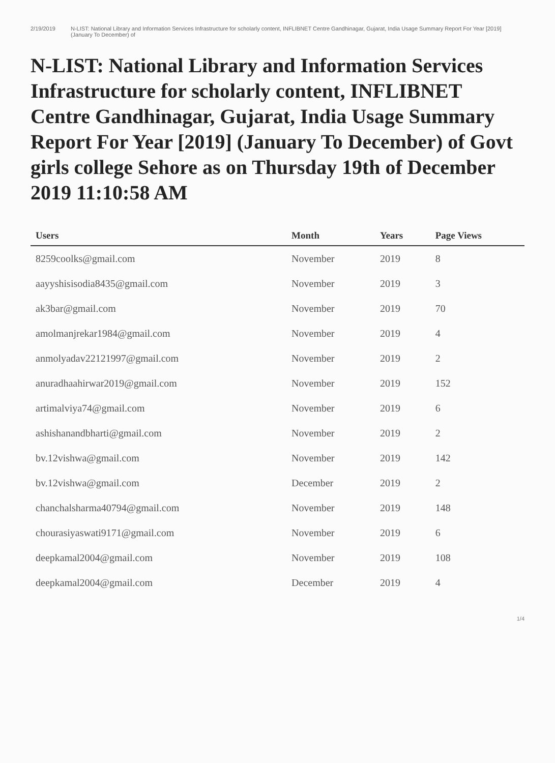2/19/2019 N-LIST: National Library and Information Services Infrastructure for scholarly content, INFLIBNET Centre Gandhinagar, Gujarat, India Usage Summary Report For Year [2019] (January To December) of
N-LIST: National Library and Information Services Infrastructure for scholarly content, INFLIBNET Centre Gandhinagar, Gujarat, India Usage Summary Report For Year [2019] (January To December) of Govt girls college Sehore as on Thursday 19th of December 2019 11:10:58 AM
| Users | Month | Years | Page Views |
| --- | --- | --- | --- |
| 8259coolks@gmail.com | November | 2019 | 8 |
| aayyshisisodia8435@gmail.com | November | 2019 | 3 |
| ak3bar@gmail.com | November | 2019 | 70 |
| amolmanjrekar1984@gmail.com | November | 2019 | 4 |
| anmolyadav22121997@gmail.com | November | 2019 | 2 |
| anuradhaahirwar2019@gmail.com | November | 2019 | 152 |
| artimalviya74@gmail.com | November | 2019 | 6 |
| ashishanandbharti@gmail.com | November | 2019 | 2 |
| bv.12vishwa@gmail.com | November | 2019 | 142 |
| bv.12vishwa@gmail.com | December | 2019 | 2 |
| chanchalsharma40794@gmail.com | November | 2019 | 148 |
| chourasiyaswati9171@gmail.com | November | 2019 | 6 |
| deepkamal2004@gmail.com | November | 2019 | 108 |
| deepkamal2004@gmail.com | December | 2019 | 4 |
1/4